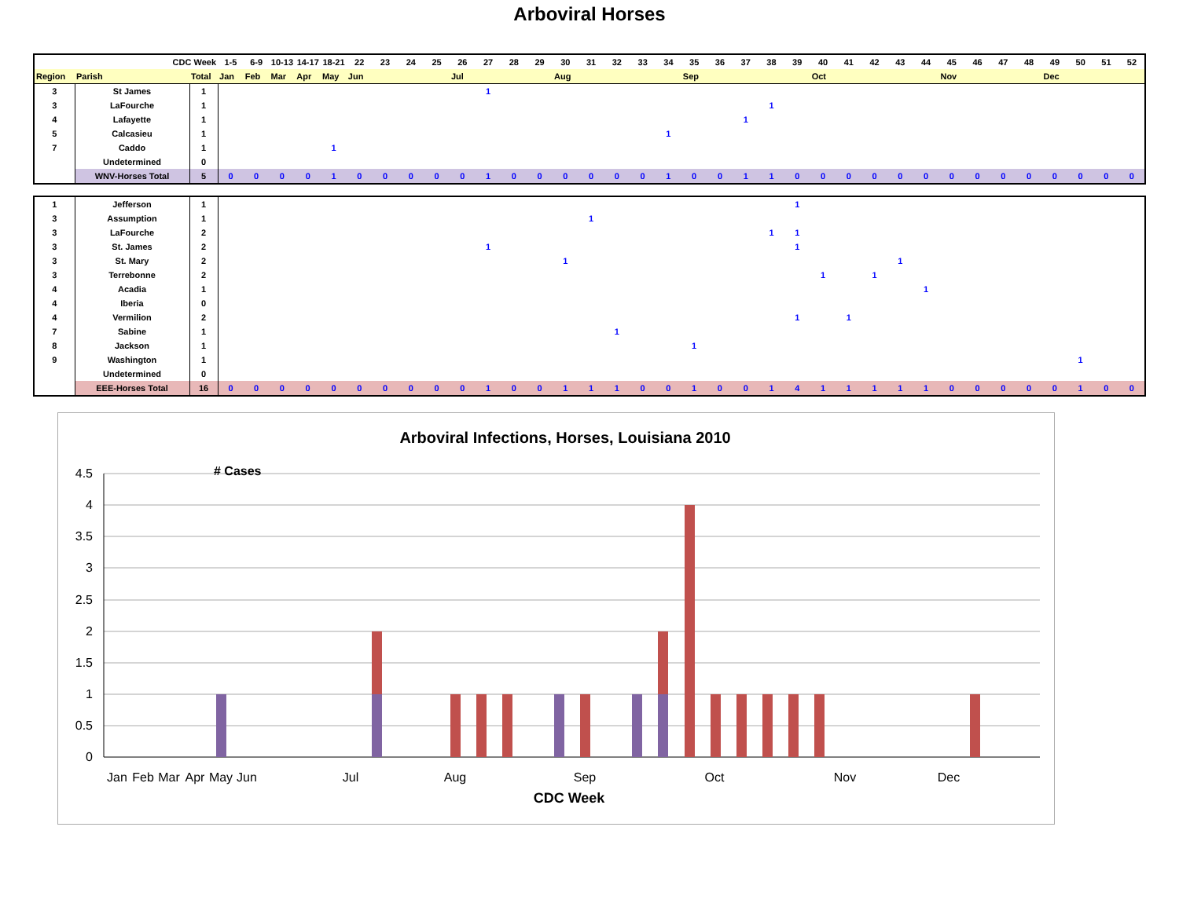Arboviral Horses
| CDC Week | | | 1-5 | 6-9 | 10-13 | 14-17 | 18-21 | 22 | 23 | 24 | 25 | 26 | 27 | 28 | 29 | 30 | 31 | 32 | 33 | 34 | 35 | 36 | 37 | 38 | 39 | 40 | 41 | 42 | 43 | 44 | 45 | 46 | 47 | 48 | 49 | 50 | 51 | 52 |
| --- | --- | --- | --- | --- | --- | --- | --- | --- | --- | --- | --- | --- | --- | --- | --- | --- | --- | --- | --- | --- | --- | --- | --- | --- | --- | --- | --- | --- | --- | --- | --- | --- | --- | --- | --- | --- | --- | --- |
| Region | Parish | Total | Jan | Feb | Mar | Apr | May | Jun | | | | Jul | | | | Aug | | | | | Sep | | | | | Oct | | | | | Nov | | | | Dec | | | |
| 3 | St James | 1 | | | | | | | | | | | 1 | | | | | | | | | | | | | | | | | | | | | | | | | |
| 3 | LaFourche | 1 | | | | | | | | | | | | | | | | | | | | | | 1 | | | | | | | | | | | | | | |
| 4 | Lafayette | 1 | | | | | | | | | | | | | | | | | | | | | 1 | | | | | | | | | | | | | | | |
| 5 | Calcasieu | 1 | | | | | | | | | | | | | | | | | | 1 | | | | | | | | | | | | | | | | | | |
| 7 | Caddo | 1 | | | | | 1 | | | | | | | | | | | | | | | | | | | | | | | | | | | | | | | |
| | Undetermined | 0 | | | | | | | | | | | | | | | | | | | | | | | | | | | | | | | | | | | | |
| | WNV-Horses Total | 5 | 0 | 0 | 0 | 0 | 1 | 0 | 0 | 0 | 0 | 0 | 1 | 0 | 0 | 0 | 0 | 0 | 0 | 1 | 0 | 0 | 1 | 1 | 0 | 0 | 0 | 0 | 0 | 0 | 0 | 0 | 0 | 0 | 0 | 0 | 0 | 0 |
| 1 | Jefferson | 1 | | | | | | | | | | | | | | | | | | | | | | | 1 | | | | | | | | | | | | | |
| 3 | Assumption | 1 | | | | | | | | | | | | | | | 1 | | | | | | | | | | | | | | | | | | | | | |
| 3 | LaFourche | 2 | | | | | | | | | | | | | | | | | | | | | | 1 | 1 | | | | | | | | | | | | | |
| 3 | St. James | 2 | | | | | | | | | | | 1 | | | | | | | | | | | | 1 | | | | | | | | | | | | | |
| 3 | St. Mary | 2 | | | | | | | | | | | | | | 1 | | | | | | | | | | | | | 1 | | | | | | | | | |
| 3 | Terrebonne | 2 | | | | | | | | | | | | | | | | | | | | | | | | 1 | | 1 | | | | | | | | | | |
| 4 | Acadia | 1 | | | | | | | | | | | | | | | | | | | | | | | | | | | | 1 | | | | | | | | |
| 4 | Iberia | 0 | | | | | | | | | | | | | | | | | | | | | | | | | | | | | | | | | | | | |
| 4 | Vermilion | 2 | | | | | | | | | | | | | | | | | | | | | | | 1 | | 1 | | | | | | | | | | | |
| 7 | Sabine | 1 | | | | | | | | | | | | | | | | 1 | | | | | | | | | | | | | | | | | | | | |
| 8 | Jackson | 1 | | | | | | | | | | | | | | | | | | | 1 | | | | | | | | | | | | | | | | | |
| 9 | Washington | 1 | | | | | | | | | | | | | | | | | | | | | | | | | | | | | | | | | | 1 | | |
| | Undetermined | 0 | | | | | | | | | | | | | | | | | | | | | | | | | | | | | | | | | | | | |
| | EEE-Horses Total | 16 | 0 | 0 | 0 | 0 | 0 | 0 | 0 | 0 | 0 | 0 | 1 | 0 | 0 | 1 | 1 | 1 | 0 | 0 | 1 | 0 | 0 | 1 | 4 | 1 | 1 | 1 | 1 | 1 | 0 | 0 | 0 | 0 | 0 | 1 | 0 | 0 |
Arboviral Infections, Horses, Louisiana 2010
4.5
4
3.5
3
2.5
2
1.5
1
0.5
0
# Cases
Jan
Feb
Mar
Apr
May
Jun
Jul
Aug
Sep
Oct
Nov
Dec
CDC Week